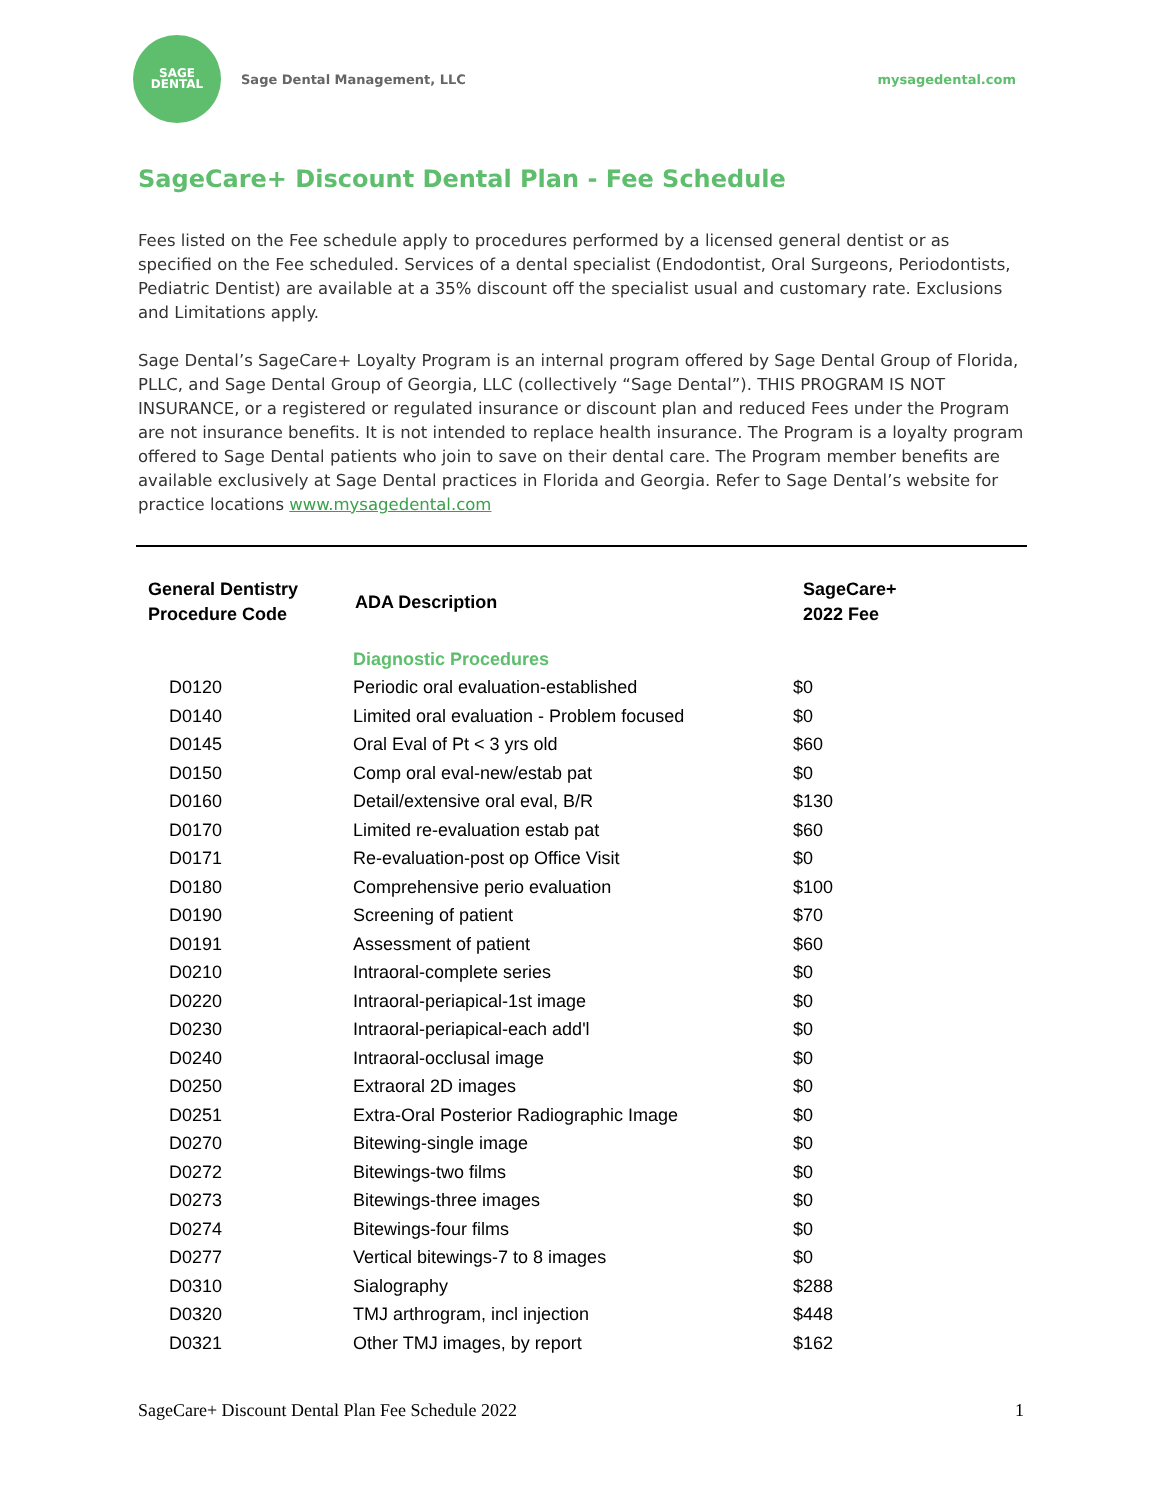SAGE
DENTAL
Sage Dental Management, LLC mysagedental.com
SageCare+ Discount Dental Plan - Fee Schedule
Fees listed on the Fee schedule apply to procedures performed by a licensed general dentist or as specified on the Fee scheduled. Services of a dental specialist (Endodontist, Oral Surgeons, Periodontists, Pediatric Dentist) are available at a 35% discount off the specialist usual and customary rate. Exclusions and Limitations apply.
Sage Dental’s SageCare+ Loyalty Program is an internal program offered by Sage Dental Group of Florida, PLLC, and Sage Dental Group of Georgia, LLC (collectively “Sage Dental”). THIS PROGRAM IS NOT INSURANCE, or a registered or regulated insurance or discount plan and reduced Fees under the Program are not insurance benefits. It is not intended to replace health insurance. The Program is a loyalty program offered to Sage Dental patients who join to save on their dental care. The Program member benefits are available exclusively at Sage Dental practices in Florida and Georgia. Refer to Sage Dental’s website for practice locations www.mysagedental.com
| General Dentistry Procedure Code | ADA Description | SageCare+ 2022 Fee |
| --- | --- | --- |
| | Diagnostic Procedures | |
| D0120 | Periodic oral evaluation-established | $0 |
| D0140 | Limited oral evaluation - Problem focused | $0 |
| D0145 | Oral Eval of Pt < 3 yrs old | $60 |
| D0150 | Comp oral eval-new/estab pat | $0 |
| D0160 | Detail/extensive oral eval, B/R | $130 |
| D0170 | Limited re-evaluation estab pat | $60 |
| D0171 | Re-evaluation-post op Office Visit | $0 |
| D0180 | Comprehensive perio evaluation | $100 |
| D0190 | Screening of patient | $70 |
| D0191 | Assessment of patient | $60 |
| D0210 | Intraoral-complete series | $0 |
| D0220 | Intraoral-periapical-1st image | $0 |
| D0230 | Intraoral-periapical-each add'l | $0 |
| D0240 | Intraoral-occlusal image | $0 |
| D0250 | Extraoral 2D images | $0 |
| D0251 | Extra-Oral Posterior Radiographic Image | $0 |
| D0270 | Bitewing-single image | $0 |
| D0272 | Bitewings-two films | $0 |
| D0273 | Bitewings-three images | $0 |
| D0274 | Bitewings-four films | $0 |
| D0277 | Vertical bitewings-7 to 8 images | $0 |
| D0310 | Sialography | $288 |
| D0320 | TMJ arthrogram, incl injection | $448 |
| D0321 | Other TMJ images, by report | $162 |
SageCare+ Discount Dental Plan Fee Schedule 2022 1